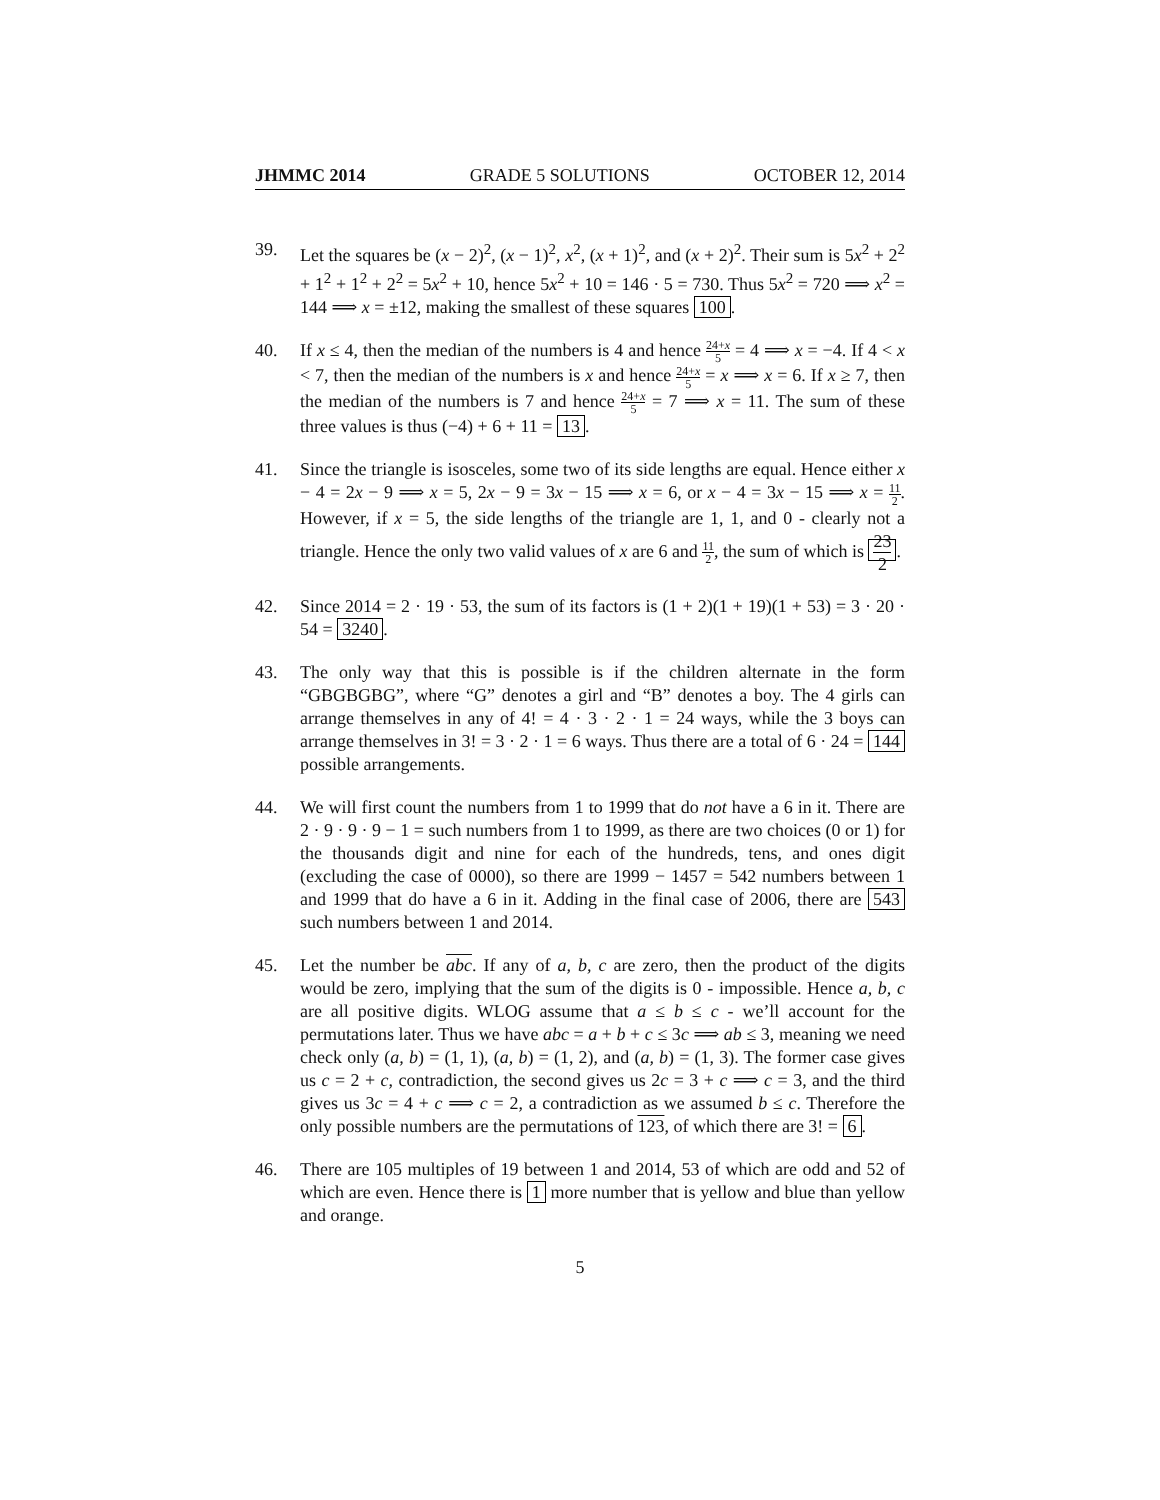JHMMC 2014 GRADE 5 SOLUTIONS OCTOBER 12, 2014
39. Let the squares be (x − 2)<sup>2</sup>, (x − 1)<sup>2</sup>, x<sup>2</sup>, (x + 1)<sup>2</sup>, and (x + 2)<sup>2</sup>. Their sum is 5x<sup>2</sup> + 2<sup>2</sup> + 1<sup>2</sup> + 1<sup>2</sup> + 2<sup>2</sup> = 5x<sup>2</sup> + 10, hence 5x<sup>2</sup> + 10 = 146 · 5 = 730. Thus 5x<sup>2</sup> = 720 ⟹ x<sup>2</sup> = 144 ⟹ x = ±12, making the smallest of these squares 100.
40. If x ≤ 4, then the median of the numbers is 4 and hence 24+x 5 = 4 ⟹ x = −4. If 4 < x < 7, then the median of the numbers is x and hence 24+x 5 = x ⟹ x = 6. If x ≥ 7, then the median of the numbers is 7 and hence 24+x 5 = 7 ⟹ x = 11. The sum of these three values is thus (−4) + 6 + 11 = 13.
41. Since the triangle is isosceles, some two of its side lengths are equal. Hence either x − 4 = 2x − 9 ⟹ x = 5, 2x − 9 = 3x − 15 ⟹ x = 6, or x − 4 = 3x − 15 ⟹ x = 11 2. However, if x = 5, the side lengths of the triangle are 1, 1, and 0 - clearly not a triangle. Hence the only two valid values of x are 6 and 11 2, the sum of which is 23 2.
42. Since 2014 = 2 · 19 · 53, the sum of its factors is (1 + 2)(1 + 19)(1 + 53) = 3 · 20 · 54 = 3240.
43. The only way that this is possible is if the children alternate in the form “GBGBGBG”, where “G” denotes a girl and “B” denotes a boy. The 4 girls can arrange themselves in any of 4! = 4 · 3 · 2 · 1 = 24 ways, while the 3 boys can arrange themselves in 3! = 3 · 2 · 1 = 6 ways. Thus there are a total of 6 · 24 = 144 possible arrangements.
44. We will first count the numbers from 1 to 1999 that do not have a 6 in it. There are 2 · 9 · 9 · 9 − 1 = such numbers from 1 to 1999, as there are two choices (0 or 1) for the thousands digit and nine for each of the hundreds, tens, and ones digit (excluding the case of 0000), so there are 1999 − 1457 = 542 numbers between 1 and 1999 that do have a 6 in it. Adding in the final case of 2006, there are 543 such numbers between 1 and 2014.
45. Let the number be abc. If any of a, b, c are zero, then the product of the digits would be zero, implying that the sum of the digits is 0 - impossible. Hence a, b, c are all positive digits. WLOG assume that a ≤ b ≤ c - we’ll account for the permutations later. Thus we have abc = a + b + c ≤ 3c ⟹ ab ≤ 3, meaning we need check only (a, b) = (1, 1), (a, b) = (1, 2), and (a, b) = (1, 3). The former case gives us c = 2 + c, contradiction, the second gives us 2c = 3 + c ⟹ c = 3, and the third gives us 3c = 4 + c ⟹ c = 2, a contradiction as we assumed b ≤ c. Therefore the only possible numbers are the permutations of 123, of which there are 3! = 6.
46. There are 105 multiples of 19 between 1 and 2014, 53 of which are odd and 52 of which are even. Hence there is 1 more number that is yellow and blue than yellow and orange.
5